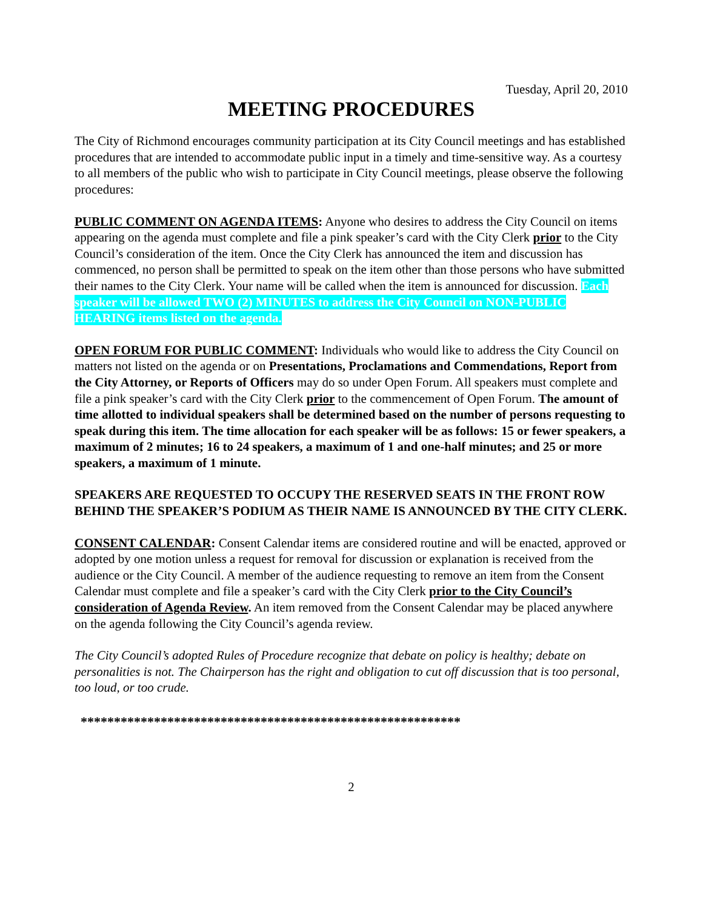Tuesday, April 20, 2010
MEETING PROCEDURES
The City of Richmond encourages community participation at its City Council meetings and has established procedures that are intended to accommodate public input in a timely and time-sensitive way. As a courtesy to all members of the public who wish to participate in City Council meetings, please observe the following procedures:
PUBLIC COMMENT ON AGENDA ITEMS: Anyone who desires to address the City Council on items appearing on the agenda must complete and file a pink speaker’s card with the City Clerk prior to the City Council’s consideration of the item. Once the City Clerk has announced the item and discussion has commenced, no person shall be permitted to speak on the item other than those persons who have submitted their names to the City Clerk. Your name will be called when the item is announced for discussion. Each speaker will be allowed TWO (2) MINUTES to address the City Council on NON-PUBLIC HEARING items listed on the agenda.
OPEN FORUM FOR PUBLIC COMMENT: Individuals who would like to address the City Council on matters not listed on the agenda or on Presentations, Proclamations and Commendations, Report from the City Attorney, or Reports of Officers may do so under Open Forum. All speakers must complete and file a pink speaker’s card with the City Clerk prior to the commencement of Open Forum. The amount of time allotted to individual speakers shall be determined based on the number of persons requesting to speak during this item. The time allocation for each speaker will be as follows: 15 or fewer speakers, a maximum of 2 minutes; 16 to 24 speakers, a maximum of 1 and one-half minutes; and 25 or more speakers, a maximum of 1 minute.
SPEAKERS ARE REQUESTED TO OCCUPY THE RESERVED SEATS IN THE FRONT ROW BEHIND THE SPEAKER’S PODIUM AS THEIR NAME IS ANNOUNCED BY THE CITY CLERK.
CONSENT CALENDAR: Consent Calendar items are considered routine and will be enacted, approved or adopted by one motion unless a request for removal for discussion or explanation is received from the audience or the City Council. A member of the audience requesting to remove an item from the Consent Calendar must complete and file a speaker’s card with the City Clerk prior to the City Council’s consideration of Agenda Review. An item removed from the Consent Calendar may be placed anywhere on the agenda following the City Council’s agenda review.
The City Council’s adopted Rules of Procedure recognize that debate on policy is healthy; debate on personalities is not. The Chairperson has the right and obligation to cut off discussion that is too personal, too loud, or too crude.
*********************************************************
2